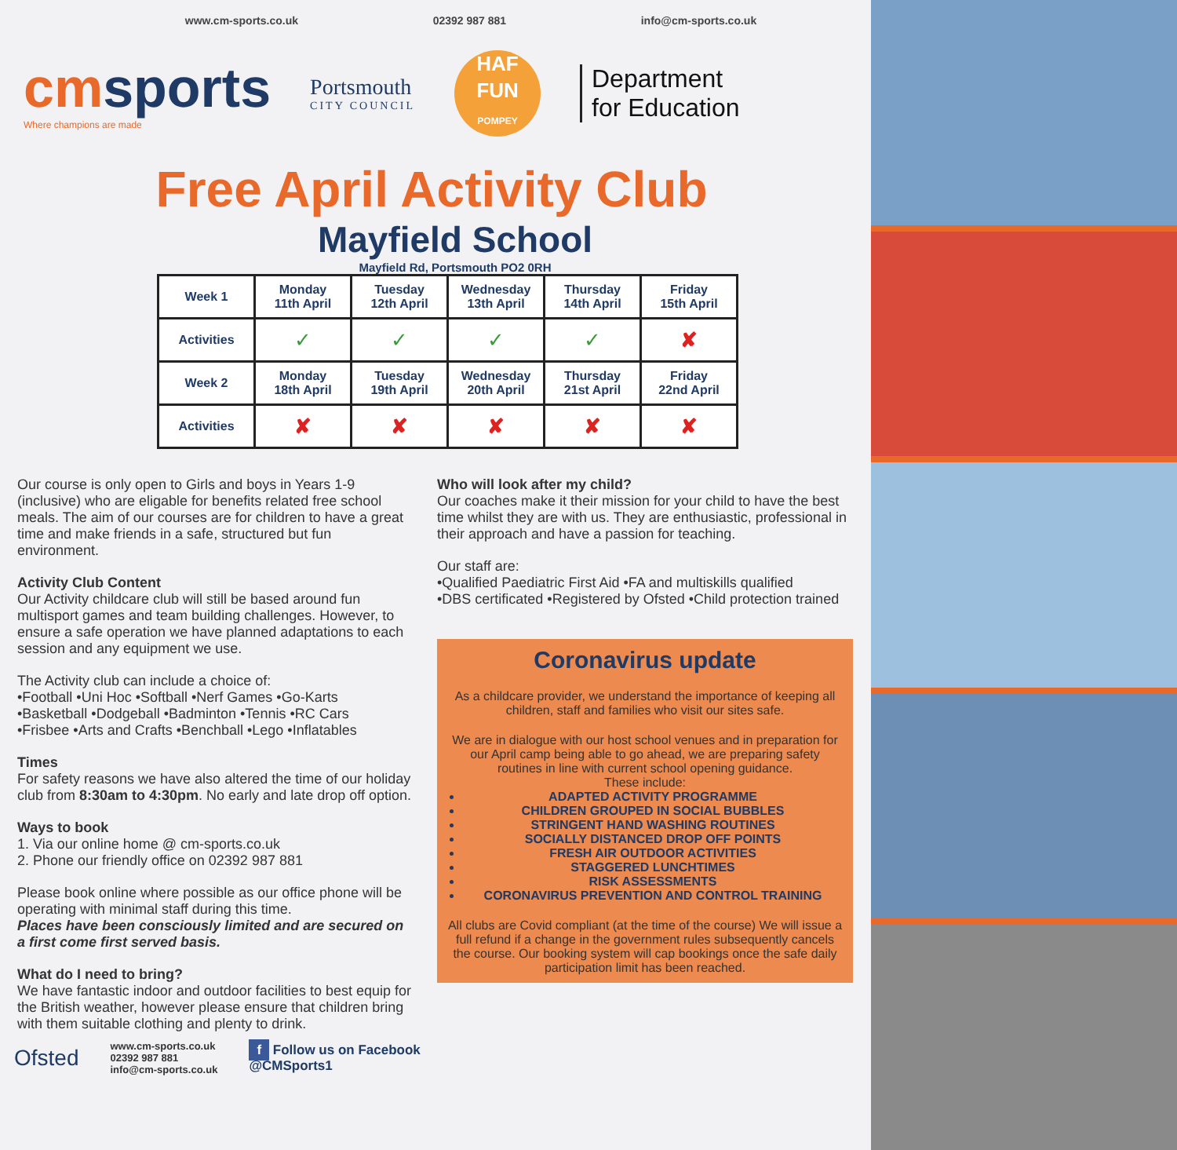www.cm-sports.co.uk 02392 987 881 info@cm-sports.co.uk
cmsports
Where champions are made
Portsmouth
CITY COUNCIL
HAF
FUN
POMPEY
Department
for Education
Free April Activity Club
Mayfield School
Mayfield Rd, Portsmouth PO2 0RH
| Week 1 | Monday 11th April | Tuesday 12th April | Wednesday 13th April | Thursday 14th April | Friday 15th April |
| --- | --- | --- | --- | --- | --- |
| Activities | ✓ | ✓ | ✓ | ✓ | ✘ |
| Week 2 | Monday 18th April | Tuesday 19th April | Wednesday 20th April | Thursday 21st April | Friday 22nd April |
| Activities | ✘ | ✘ | ✘ | ✘ | ✘ |
Our course is only open to Girls and boys in Years 1-9 (inclusive) who are eligable for benefits related free school meals. The aim of our courses are for children to have a great time and make friends in a safe, structured but fun environment.
Activity Club Content
Our Activity childcare club will still be based around fun multisport games and team building challenges. However, to ensure a safe operation we have planned adaptations to each session and any equipment we use.
The Activity club can include a choice of:
•Football •Uni Hoc •Softball •Nerf Games •Go-Karts
•Basketball •Dodgeball •Badminton •Tennis •RC Cars
•Frisbee •Arts and Crafts •Benchball •Lego •Inflatables
Times
For safety reasons we have also altered the time of our holiday club from 8:30am to 4:30pm. No early and late drop off option.
Ways to book
1. Via our online home @ cm-sports.co.uk
2. Phone our friendly office on 02392 987 881
Please book online where possible as our office phone will be operating with minimal staff during this time.
Places have been consciously limited and are secured on a first come first served basis.
What do I need to bring?
We have fantastic indoor and outdoor facilities to best equip for the British weather, however please ensure that children bring with them suitable clothing and plenty to drink.
Who will look after my child?
Our coaches make it their mission for your child to have the best time whilst they are with us. They are enthusiastic, professional in their approach and have a passion for teaching.
Our staff are:
•Qualified Paediatric First Aid •FA and multiskills qualified
•DBS certificated •Registered by Ofsted •Child protection trained
Coronavirus update
As a childcare provider, we understand the importance of keeping all children, staff and families who visit our sites safe.
We are in dialogue with our host school venues and in preparation for our April camp being able to go ahead, we are preparing safety routines in line with current school opening guidance.
These include:
ADAPTED ACTIVITY PROGRAMME
CHILDREN GROUPED IN SOCIAL BUBBLES
STRINGENT HAND WASHING ROUTINES
SOCIALLY DISTANCED DROP OFF POINTS
FRESH AIR OUTDOOR ACTIVITIES
STAGGERED LUNCHTIMES
RISK ASSESSMENTS
CORONAVIRUS PREVENTION AND CONTROL TRAINING
All clubs are Covid compliant (at the time of the course) We will issue a full refund if a change in the government rules subsequently cancels the course. Our booking system will cap bookings once the safe daily participation limit has been reached.
Ofsted www.cm-sports.co.uk
02392 987 881
info@cm-sports.co.uk f Follow us on Facebook
@CMSports1